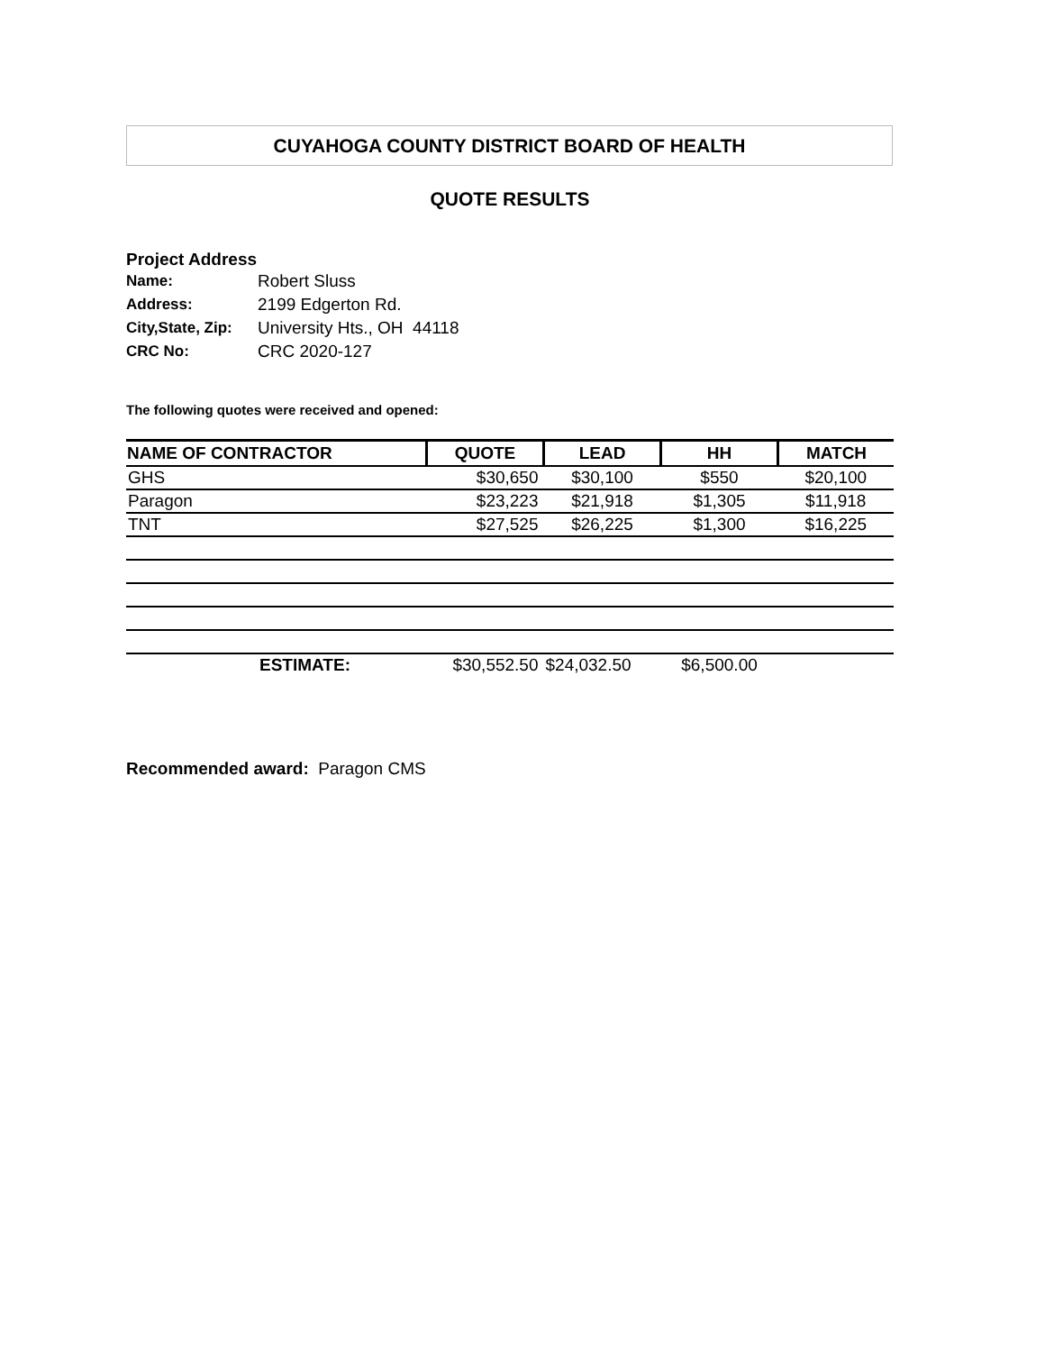CUYAHOGA COUNTY DISTRICT BOARD OF HEALTH
QUOTE RESULTS
Project Address
| Name: | Robert Sluss |
| Address: | 2199 Edgerton Rd. |
| City,State, Zip: | University Hts., OH 44118 |
| CRC No: | CRC 2020-127 |
The following quotes were received and opened:
| NAME OF CONTRACTOR | QUOTE | LEAD | HH | MATCH |
| --- | --- | --- | --- | --- |
| GHS | $30,650 | $30,100 | $550 | $20,100 |
| Paragon | $23,223 | $21,918 | $1,305 | $11,918 |
| TNT | $27,525 | $26,225 | $1,300 | $16,225 |
| ESTIMATE: | $30,552.50 | $24,032.50 | $6,500.00 | |
Recommended award: Paragon CMS